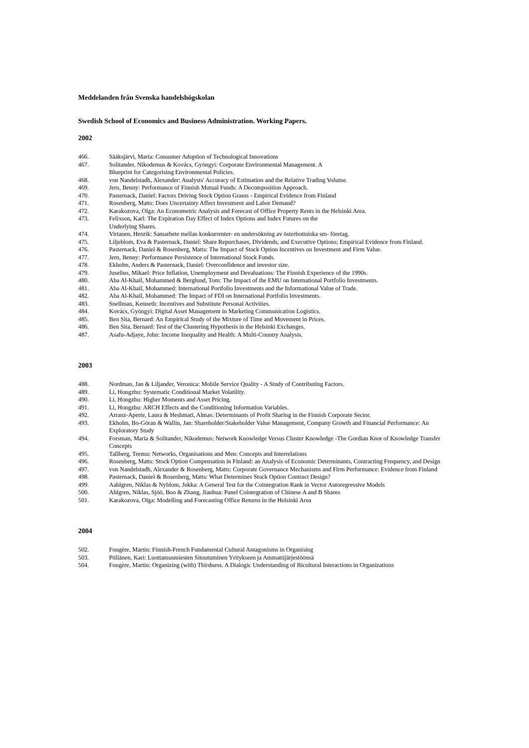Meddelanden från Svenska handelshögskolan
Swedish School of Economics and Business Administration. Working Papers.
2002
466. Sääksjärvi, Maria: Consumer Adoption of Technological Innovations
467. Solitander, Nikodemus & Kovács, Gyöngyi: Corporate Environmental Management. A
Blueprint for Categorising Environmental Policies.
468. von Nandelstadh, Alexander: Analysts' Accuracy of Estimation and the Relative Trading Volume.
469. Jern, Benny: Performance of Finnish Mutual Funds: A Decomposition Approach.
470. Pasternack, Daniel: Factors Driving Stock Option Grants - Empirical Evidence from Finland
471. Rosenberg, Matts: Does Uncertainty Affect Investment and Labor Demand?
472. Karakozova, Olga: An Econometric Analysis and Forecast of Office Property Rents in the Helsinki Area.
473. Felixson, Karl: The Expiration Day Effect of Index Options and Index Futures on the
Underlying Shares.
474. Virtanen, Henrik: Samarbete mellan konkurrenter- en undersökning av österbottniska sm- företag.
475. Liljeblom, Eva & Pasternack, Daniel: Share Repurchases, Dividends, and Executive Options; Empirical Evidence from Finland.
476. Pasternack, Daniel & Rosenberg, Matts: The Impact of Stock Option Incentives on Investment and Firm Value.
477. Jern, Benny: Performance Persistence of International Stock Funds.
478. Ekholm, Anders & Pasternack, Daniel: Overconfidence and investor size.
479. Juselius, Mikael: Price Inflation, Unemployment and Devaluations: The Finnish Experience of the 1990s.
480. Aba Al-Khail, Mohammed & Berglund, Tom: The Impact of the EMU on International Portfolio Investments.
481. Aba Al-Khail, Mohammed: International Portfolio Investments and the Informational Value of Trade.
482. Aba Al-Khail, Mohammed: The Impact of FDI on International Portfolio Investments.
483. Snellman, Kenneth: Incentives and Substitute Personal Activities.
484. Kovács, Gyöngyi: Digital Asset Management in Marketing Communication Logistics.
485. Ben Sita, Bernard: An Empirical Study of the Mixture of Time and Movement in Prices.
486. Ben Sita, Bernard: Test of the Clustering Hypothesis in the Helsinki Exchanges.
487. Asafu-Adjaye, John: Income Inequality and Health: A Multi-Country Analysis.
2003
488. Nordman, Jan & Liljander, Veronica: Mobile Service Quality - A Study of Contributing Factors.
489. Li, Hongzhu: Systematic Conditional Market Volatility.
490. Li, Hongzhu: Higher Moments and Asset Pricing.
491. Li, Hongzhu: ARCH Effects and the Conditioning Information Variables.
492. Arranz-Aperte, Laura & Heshmati, Almas: Determinants of Profit Sharing in the Finnish Corporate Sector.
493. Ekholm, Bo-Göran & Wallin, Jan: Shareholder/Stakeholder Value Management, Company Growth and Financial Performance: An Exploratory Study
494. Forsman, Maria & Solitander, Nikodemus: Network Knowledge Versus Cluster Knowledge -The Gordian Knot of Knowledge Transfer Concepts
495. Tallberg, Teemu: Networks, Organisations and Men: Concepts and Interrelations
496. Rosenberg, Matts: Stock Option Compensation in Finland: an Analysis of Economic Determinants, Contracting Frequency, and Design
497. von Nandelstadh, Alexander & Rosenberg, Matts: Corporate Governance Mechanisms and Firm Performance: Evidence from Finland
498. Pasternack, Daniel & Rosenberg, Matts: What Determines Stock Option Contract Design?
499. Aahlgren, Niklas & Nyblom, Jukka: A General Test for the Cointegration Rank in Vector Autoregressive Models
500. Ahlgren, Niklas, Sjöö, Boo & Zhang, Jianhua: Panel Cointegration of Chinese A and B Shares
501. Karakozova, Olga: Modelling and Forecasting Office Returns in the Helsinki Area
2004
502. Fougère, Martin: Finnish-French Fundamental Cultural Antagonisms in Organising
503. Pöllänen, Kari: Luottamusmiesten Sitoutuminen Yritykseen ja Ammattijärjestöönsä
504. Fougère, Martin: Organizing (with) Thirdness. A Dialogic Understanding of Bicultural Interactions in Organizations